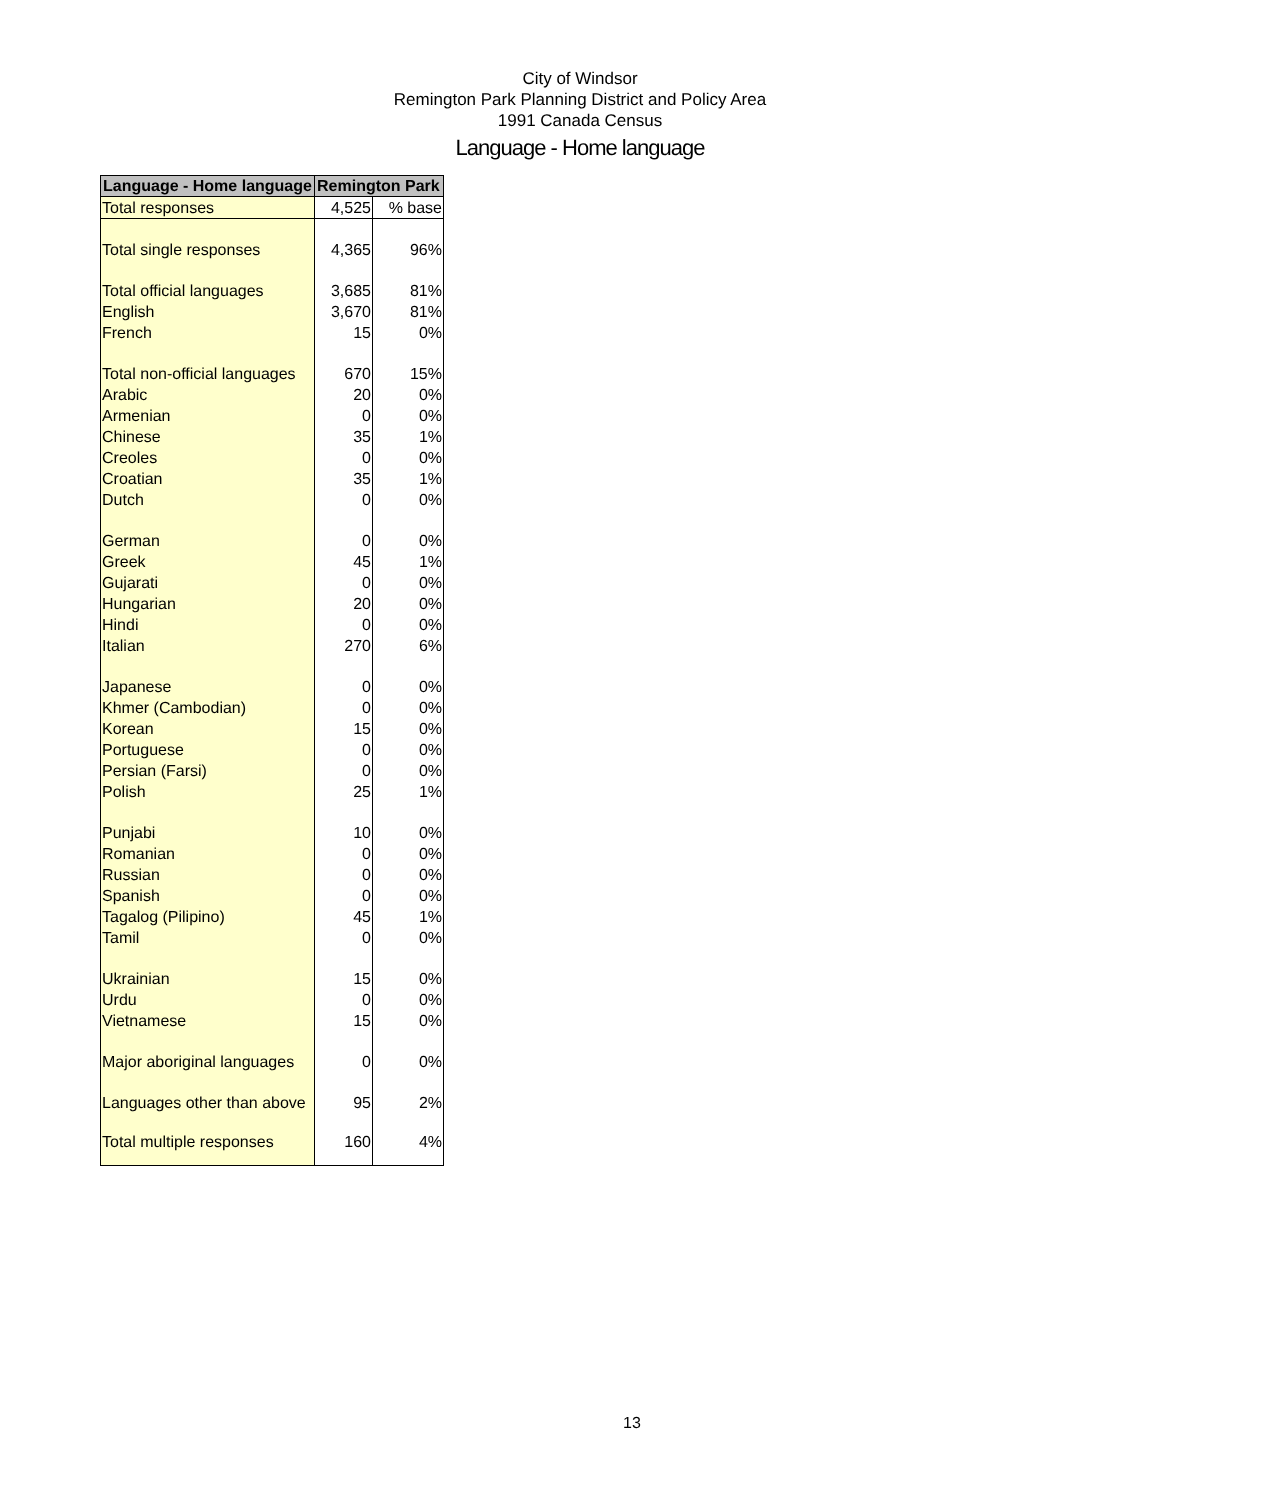City of Windsor
Remington Park Planning District and Policy Area
1991 Canada Census
Language - Home language
| Language - Home language | Remington Park | |
| --- | --- | --- |
| Total responses | 4,525 | % base |
| Total single responses | 4,365 | 96% |
| Total official languages | 3,685 | 81% |
| English | 3,670 | 81% |
| French | 15 | 0% |
| Total non-official languages | 670 | 15% |
| Arabic | 20 | 0% |
| Armenian | 0 | 0% |
| Chinese | 35 | 1% |
| Creoles | 0 | 0% |
| Croatian | 35 | 1% |
| Dutch | 0 | 0% |
| German | 0 | 0% |
| Greek | 45 | 1% |
| Gujarati | 0 | 0% |
| Hungarian | 20 | 0% |
| Hindi | 0 | 0% |
| Italian | 270 | 6% |
| Japanese | 0 | 0% |
| Khmer (Cambodian) | 0 | 0% |
| Korean | 15 | 0% |
| Portuguese | 0 | 0% |
| Persian (Farsi) | 0 | 0% |
| Polish | 25 | 1% |
| Punjabi | 10 | 0% |
| Romanian | 0 | 0% |
| Russian | 0 | 0% |
| Spanish | 0 | 0% |
| Tagalog (Pilipino) | 45 | 1% |
| Tamil | 0 | 0% |
| Ukrainian | 15 | 0% |
| Urdu | 0 | 0% |
| Vietnamese | 15 | 0% |
| Major aboriginal languages | 0 | 0% |
| Languages other than above | 95 | 2% |
| Total multiple responses | 160 | 4% |
13